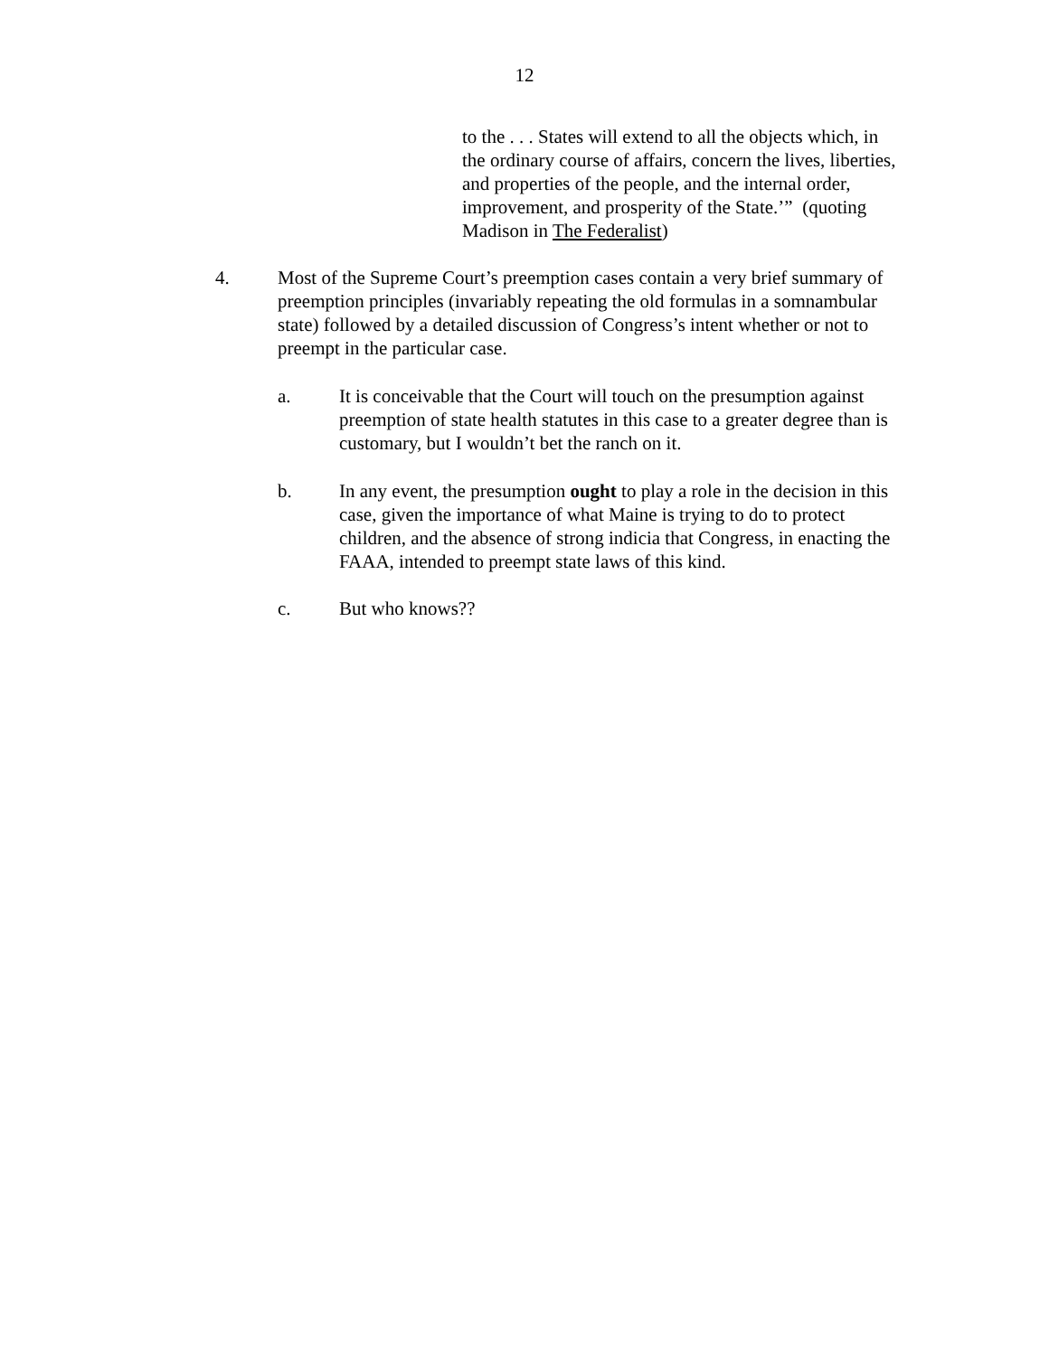12
to the . . . States will extend to all the objects which, in the ordinary course of affairs, concern the lives, liberties, and properties of the people, and the internal order, improvement, and prosperity of the State.’” (quoting Madison in The Federalist)
4. Most of the Supreme Court’s preemption cases contain a very brief summary of preemption principles (invariably repeating the old formulas in a somnambular state) followed by a detailed discussion of Congress’s intent whether or not to preempt in the particular case.
a. It is conceivable that the Court will touch on the presumption against preemption of state health statutes in this case to a greater degree than is customary, but I wouldn’t bet the ranch on it.
b. In any event, the presumption ought to play a role in the decision in this case, given the importance of what Maine is trying to do to protect children, and the absence of strong indicia that Congress, in enacting the FAAA, intended to preempt state laws of this kind.
c. But who knows??